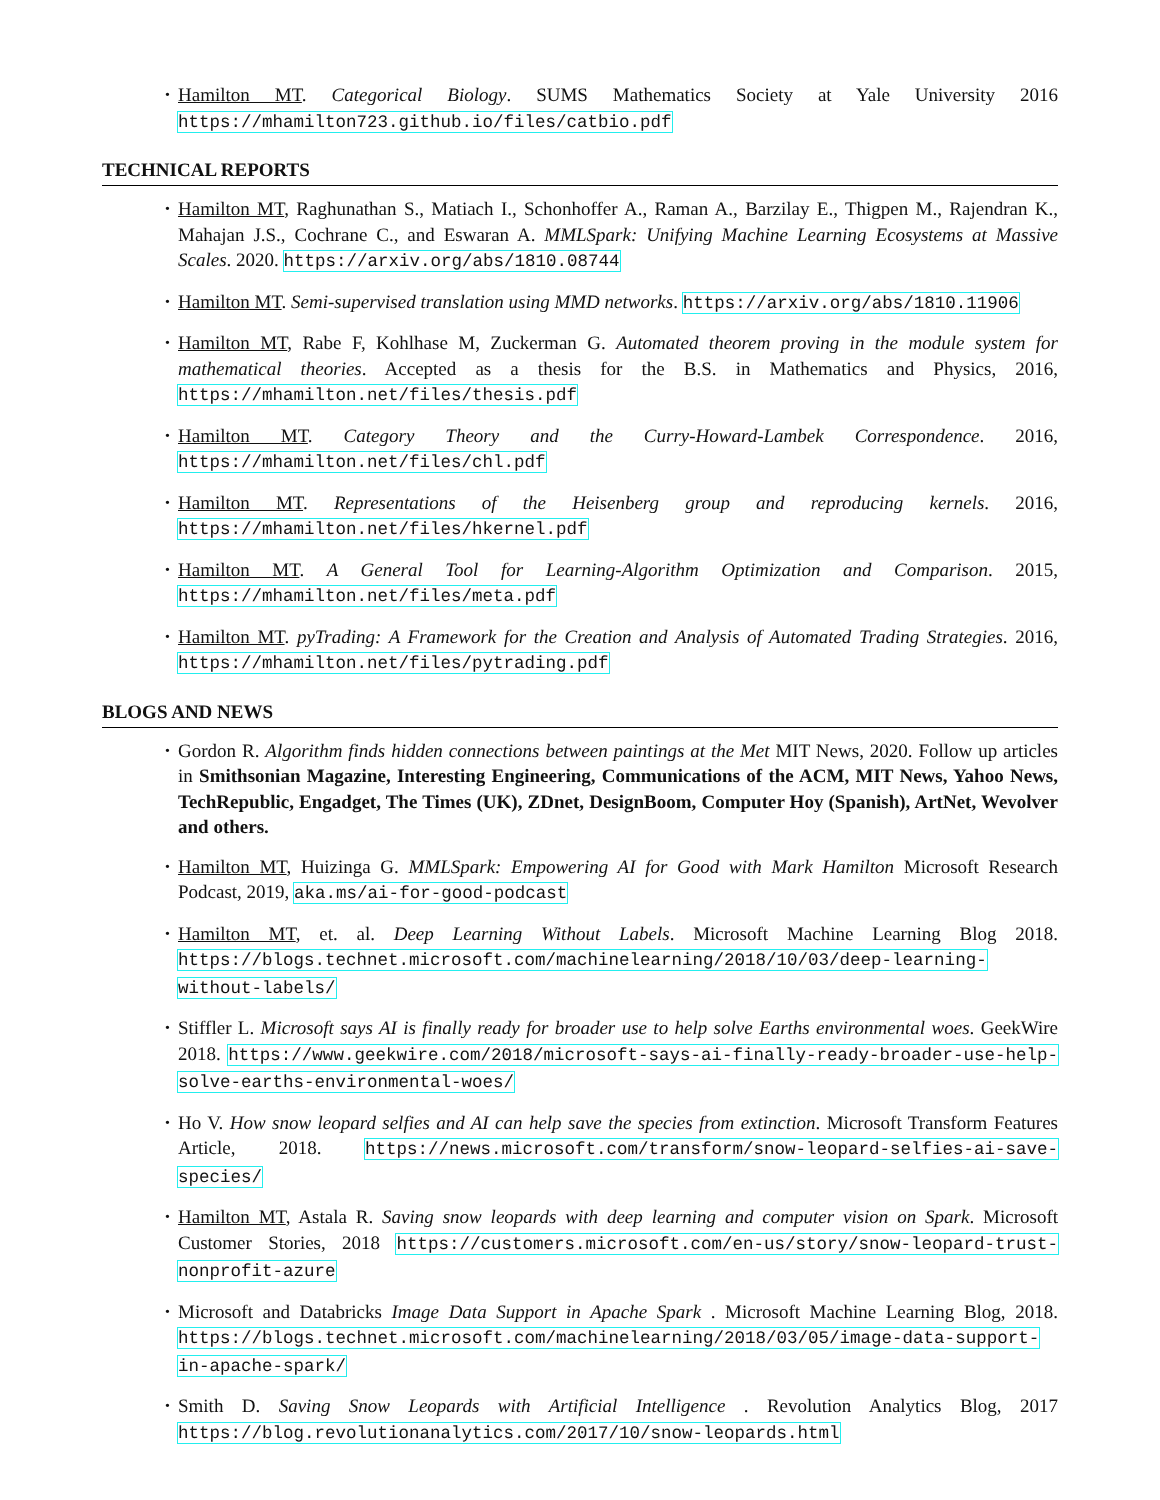Hamilton MT. Categorical Biology. SUMS Mathematics Society at Yale University 2016 https://mhamilton723.github.io/files/catbio.pdf
TECHNICAL REPORTS
Hamilton MT, Raghunathan S., Matiach I., Schonhoffer A., Raman A., Barzilay E., Thigpen M., Rajendran K., Mahajan J.S., Cochrane C., and Eswaran A. MMLSpark: Unifying Machine Learning Ecosystems at Massive Scales. 2020. https://arxiv.org/abs/1810.08744
Hamilton MT. Semi-supervised translation using MMD networks. https://arxiv.org/abs/1810.11906
Hamilton MT, Rabe F, Kohlhase M, Zuckerman G. Automated theorem proving in the module system for mathematical theories. Accepted as a thesis for the B.S. in Mathematics and Physics, 2016, https://mhamilton.net/files/thesis.pdf
Hamilton MT. Category Theory and the Curry-Howard-Lambek Correspondence. 2016, https://mhamilton.net/files/chl.pdf
Hamilton MT. Representations of the Heisenberg group and reproducing kernels. 2016, https://mhamilton.net/files/hkernel.pdf
Hamilton MT. A General Tool for Learning-Algorithm Optimization and Comparison. 2015, https://mhamilton.net/files/meta.pdf
Hamilton MT. pyTrading: A Framework for the Creation and Analysis of Automated Trading Strategies. 2016, https://mhamilton.net/files/pytrading.pdf
BLOGS AND NEWS
Gordon R. Algorithm finds hidden connections between paintings at the Met MIT News, 2020. Follow up articles in Smithsonian Magazine, Interesting Engineering, Communications of the ACM, MIT News, Yahoo News, TechRepublic, Engadget, The Times (UK), ZDnet, DesignBoom, Computer Hoy (Spanish), ArtNet, Wevolver and others.
Hamilton MT, Huizinga G. MMLSpark: Empowering AI for Good with Mark Hamilton Microsoft Research Podcast, 2019, aka.ms/ai-for-good-podcast
Hamilton MT, et. al. Deep Learning Without Labels. Microsoft Machine Learning Blog 2018. https://blogs.technet.microsoft.com/machinelearning/2018/10/03/deep-learning-without-labels/
Stiffler L. Microsoft says AI is finally ready for broader use to help solve Earths environmental woes. GeekWire 2018. https://www.geekwire.com/2018/microsoft-says-ai-finally-ready-broader-use-help-solve-earths-environmental-woes/
Ho V. How snow leopard selfies and AI can help save the species from extinction. Microsoft Transform Features Article, 2018. https://news.microsoft.com/transform/snow-leopard-selfies-ai-save-species/
Hamilton MT, Astala R. Saving snow leopards with deep learning and computer vision on Spark. Microsoft Customer Stories, 2018 https://customers.microsoft.com/en-us/story/snow-leopard-trust-nonprofit-azure
Microsoft and Databricks Image Data Support in Apache Spark . Microsoft Machine Learning Blog, 2018. https://blogs.technet.microsoft.com/machinelearning/2018/03/05/image-data-support-in-apache-spark/
Smith D. Saving Snow Leopards with Artificial Intelligence . Revolution Analytics Blog, 2017 https://blog.revolutionanalytics.com/2017/10/snow-leopards.html